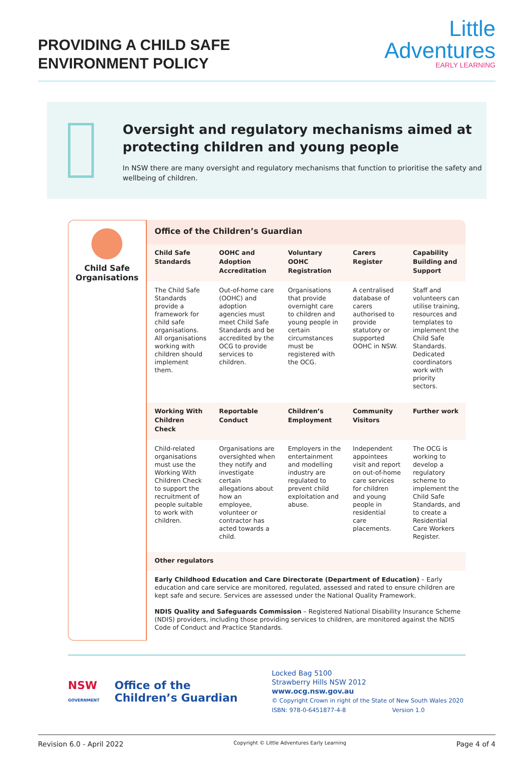PROVIDING A CHILD SAFE
ENVIRONMENT POLICY
Little
Adventures
EARLY LEARNING
Oversight and regulatory mechanisms aimed at protecting children and young people
In NSW there are many oversight and regulatory mechanisms that function to prioritise the safety and wellbeing of children.
Child Safe
Organisations
| Office of the Children’s Guardian | | | | |
| --- | --- | --- | --- | --- |
| Child Safe Standards | OOHC and Adoption Accreditation | Voluntary OOHC Registration | Carers Register | Capability Building and Support |
| The Child Safe Standards provide a framework for child safe organisations. All organisations working with children should implement them. | Out-of-home care (OOHC) and adoption agencies must meet Child Safe Standards and be accredited by the OCG to provide services to children. | Organisations that provide overnight care to children and young people in certain circumstances must be registered with the OCG. | A centralised database of carers authorised to provide statutory or supported OOHC in NSW. | Staff and volunteers can utilise training, resources and templates to implement the Child Safe Standards. Dedicated coordinators work with priority sectors. |
| Working With Children Check | Reportable Conduct | Children’s Employment | Community Visitors | Further work |
| Child-related organisations must use the Working With Children Check to support the recruitment of people suitable to work with children. | Organisations are oversighted when they notify and investigate certain allegations about how an employee, volunteer or contractor has acted towards a child. | Employers in the entertainment and modelling industry are regulated to prevent child exploitation and abuse. | Independent appointees visit and report on out-of-home care services for children and young people in residential care placements. | The OCG is working to develop a regulatory scheme to implement the Child Safe Standards, and to create a Residential Care Workers Register. |
| Other regulators | | | | |
| Early Childhood Education and Care Directorate (Department of Education) – Early education and care service are monitored, regulated, assessed and rated to ensure children are kept safe and secure. Services are assessed under the National Quality Framework. NDIS Quality and Safeguards Commission – Registered National Disability Insurance Scheme (NDIS) providers, including those providing services to children, are monitored against the NDIS Code of Conduct and Practice Standards. | | | | |
NSW
GOVERNMENT Office of the
Children’s Guardian
Locked Bag 5100
Strawberry Hills NSW 2012
www.ocg.nsw.gov.au
© Copyright Crown in right of the State of New South Wales 2020
ISBN: 978-0-6451877-4-8 Version 1.0
Revision 6.0 - April 2022 Copyright © Little Adventures Early Learning Page 4 of 4